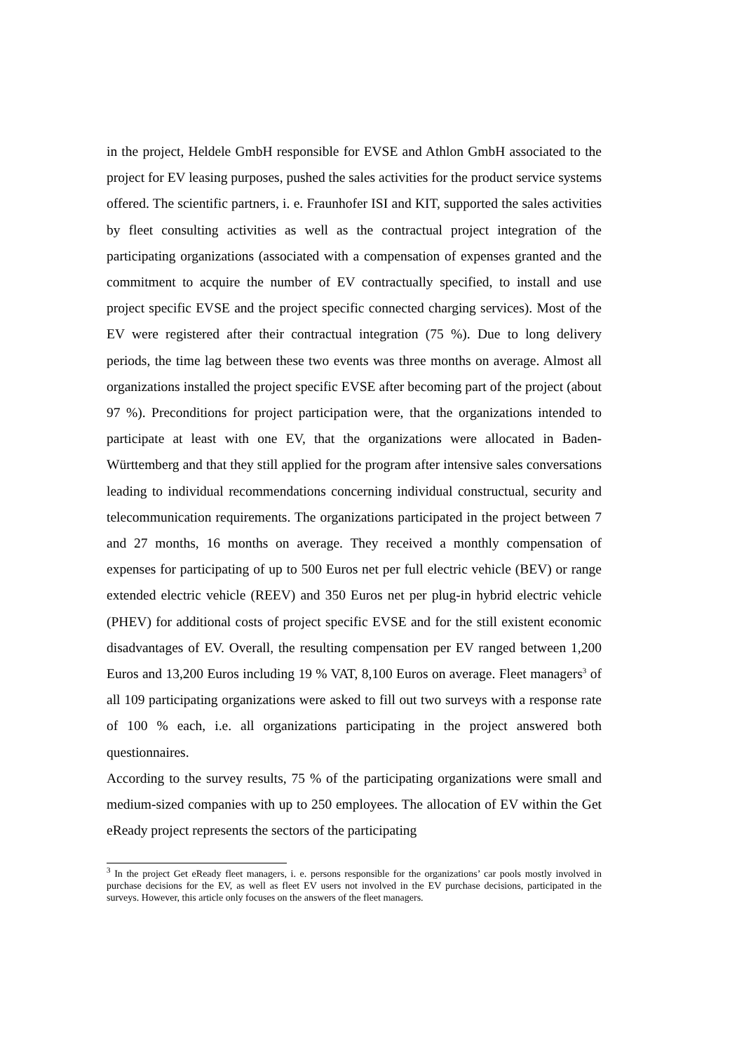in the project, Heldele GmbH responsible for EVSE and Athlon GmbH associated to the project for EV leasing purposes, pushed the sales activities for the product service systems offered. The scientific partners, i. e. Fraunhofer ISI and KIT, supported the sales activities by fleet consulting activities as well as the contractual project integration of the participating organizations (associated with a compensation of expenses granted and the commitment to acquire the number of EV contractually specified, to install and use project specific EVSE and the project specific connected charging services). Most of the EV were registered after their contractual integration (75 %). Due to long delivery periods, the time lag between these two events was three months on average. Almost all organizations installed the project specific EVSE after becoming part of the project (about 97 %). Preconditions for project participation were, that the organizations intended to participate at least with one EV, that the organizations were allocated in Baden-Württemberg and that they still applied for the program after intensive sales conversations leading to individual recommendations concerning individual constructual, security and telecommunication requirements. The organizations participated in the project between 7 and 27 months, 16 months on average. They received a monthly compensation of expenses for participating of up to 500 Euros net per full electric vehicle (BEV) or range extended electric vehicle (REEV) and 350 Euros net per plug-in hybrid electric vehicle (PHEV) for additional costs of project specific EVSE and for the still existent economic disadvantages of EV. Overall, the resulting compensation per EV ranged between 1,200 Euros and 13,200 Euros including 19 % VAT, 8,100 Euros on average. Fleet managers<sup>3</sup> of all 109 participating organizations were asked to fill out two surveys with a response rate of 100 % each, i.e. all organizations participating in the project answered both questionnaires.
According to the survey results, 75 % of the participating organizations were small and medium-sized companies with up to 250 employees. The allocation of EV within the Get eReady project represents the sectors of the participating
<sup>3</sup> In the project Get eReady fleet managers, i. e. persons responsible for the organizations’ car pools mostly involved in purchase decisions for the EV, as well as fleet EV users not involved in the EV purchase decisions, participated in the surveys. However, this article only focuses on the answers of the fleet managers.